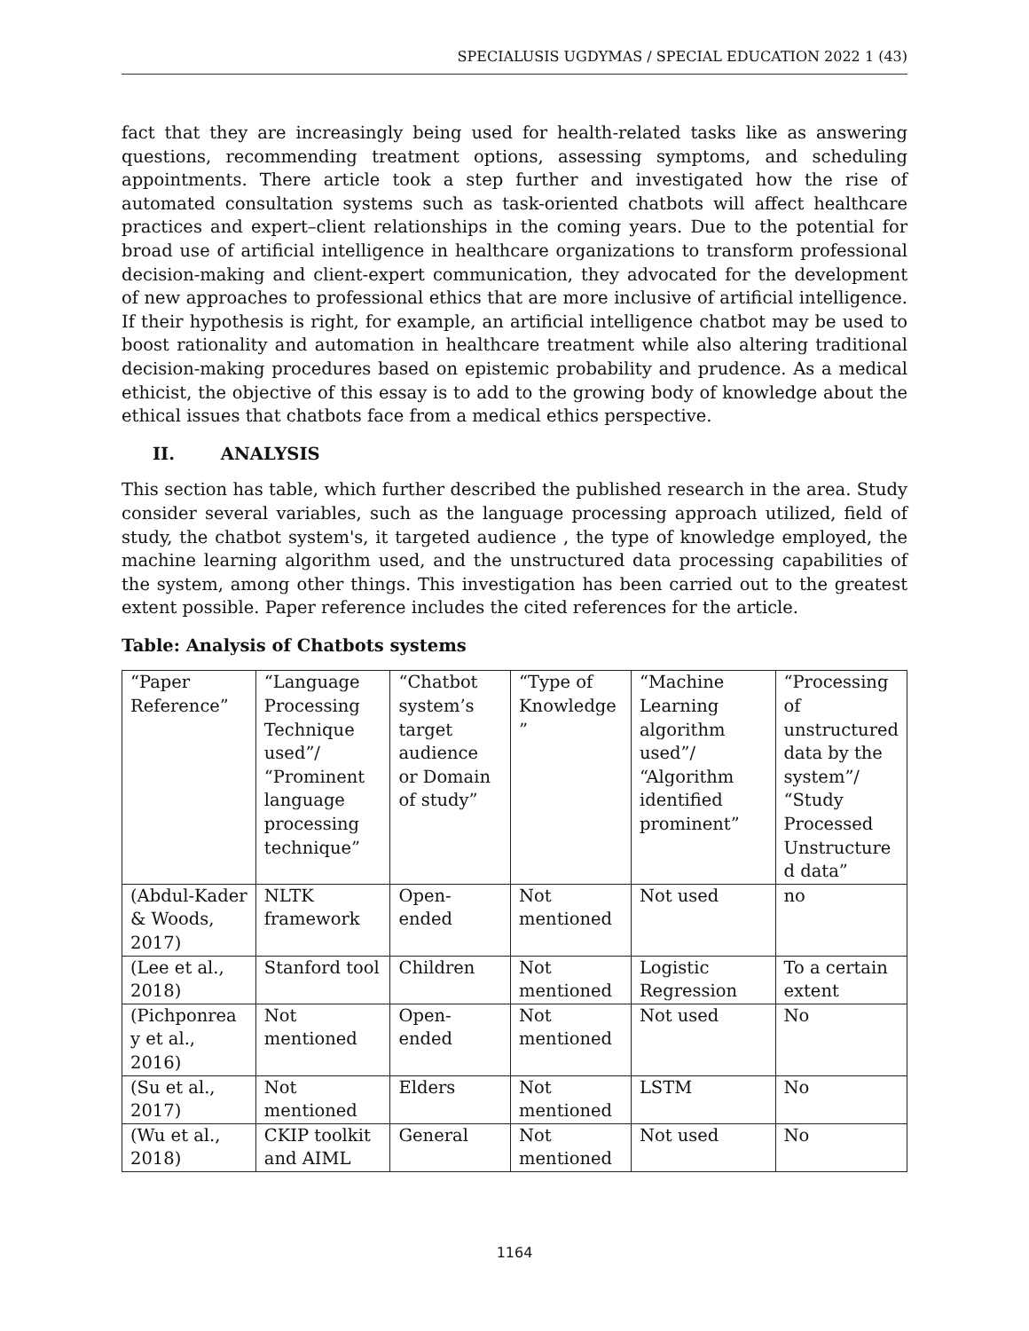SPECIALUSIS UGDYMAS / SPECIAL EDUCATION 2022 1 (43)
fact that they are increasingly being used for health-related tasks like as answering questions, recommending treatment options, assessing symptoms, and scheduling appointments. There article took a step further and investigated how the rise of automated consultation systems such as task-oriented chatbots will affect healthcare practices and expert–client relationships in the coming years. Due to the potential for broad use of artificial intelligence in healthcare organizations to transform professional decision-making and client-expert communication, they advocated for the development of new approaches to professional ethics that are more inclusive of artificial intelligence. If their hypothesis is right, for example, an artificial intelligence chatbot may be used to boost rationality and automation in healthcare treatment while also altering traditional decision-making procedures based on epistemic probability and prudence. As a medical ethicist, the objective of this essay is to add to the growing body of knowledge about the ethical issues that chatbots face from a medical ethics perspective.
II. ANALYSIS
This section has table, which further described the published research in the area. Study consider several variables, such as the language processing approach utilized, field of study, the chatbot system's, it targeted audience , the type of knowledge employed, the machine learning algorithm used, and the unstructured data processing capabilities of the system, among other things. This investigation has been carried out to the greatest extent possible. Paper reference includes the cited references for the article.
Table: Analysis of Chatbots systems
| “Paper Reference” | “Language Processing Technique used”/ “Prominent language processing technique” | “Chatbot system’s target audience or Domain of study” | “Type of Knowledge ” | “Machine Learning algorithm used”/ “Algorithm identified prominent” | “Processing of unstructured data by the system”/ “Study Processed Unstructure d data” |
| (Abdul-Kader & Woods, 2017) | NLTK framework | Open-ended | Not mentioned | Not used | no |
| (Lee et al., 2018) | Stanford tool | Children | Not mentioned | Logistic Regression | To a certain extent |
| (Pichponrea y et al., 2016) | Not mentioned | Open-ended | Not mentioned | Not used | No |
| (Su et al., 2017) | Not mentioned | Elders | Not mentioned | LSTM | No |
| (Wu et al., 2018) | CKIP toolkit and AIML | General | Not mentioned | Not used | No |
1164